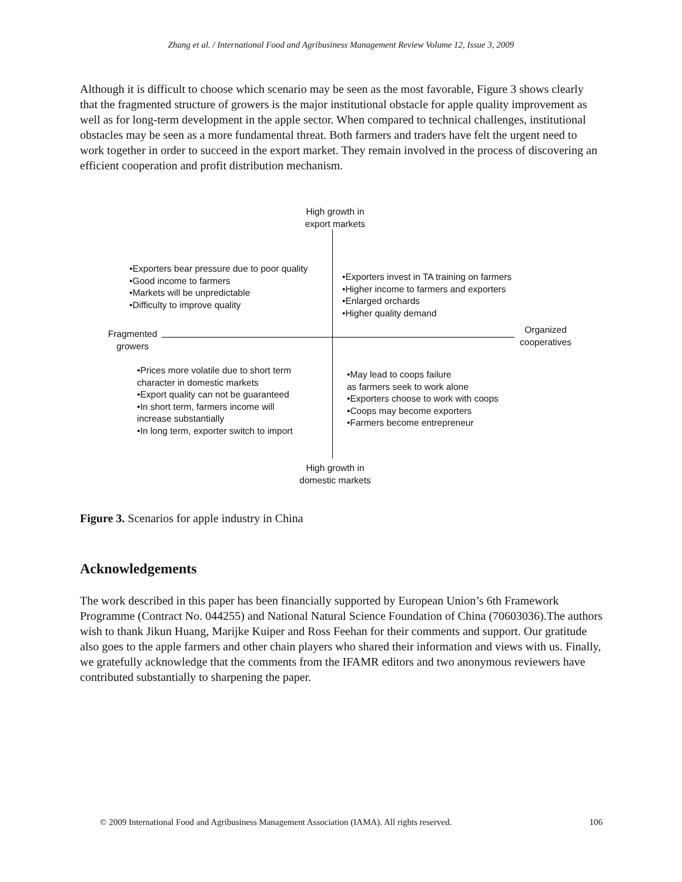Zhang et al. / International Food and Agribusiness Management Review Volume 12, Issue 3, 2009
Although it is difficult to choose which scenario may be seen as the most favorable, Figure 3 shows clearly that the fragmented structure of growers is the major institutional obstacle for apple quality improvement as well as for long-term development in the apple sector. When compared to technical challenges, institutional obstacles may be seen as a more fundamental threat. Both farmers and traders have felt the urgent need to work together in order to succeed in the export market. They remain involved in the process of discovering an efficient cooperation and profit distribution mechanism.
High growth in export markets
•Exporters bear pressure due to poor quality
•Good income to farmers
•Markets will be unpredictable
•Difficulty to improve quality
•Exporters invest in TA training on farmers
•Higher income to farmers and exporters
•Enlarged orchards
•Higher quality demand
Fragmented growers
Organized cooperatives
•Prices more volatile due to short term
character in domestic markets
•Export quality can not be guaranteed
•In short term, farmers income will
increase substantially
•In long term, exporter switch to import
•May lead to coops failure
as farmers seek to work alone
•Exporters choose to work with coops
•Coops may become exporters
•Farmers become entrepreneur
High growth in domestic markets
Figure 3. Scenarios for apple industry in China
Acknowledgements
The work described in this paper has been financially supported by European Union’s 6th Framework Programme (Contract No. 044255) and National Natural Science Foundation of China (70603036).The authors wish to thank Jikun Huang, Marijke Kuiper and Ross Feehan for their comments and support. Our gratitude also goes to the apple farmers and other chain players who shared their information and views with us. Finally, we gratefully acknowledge that the comments from the IFAMR editors and two anonymous reviewers have contributed substantially to sharpening the paper.
© 2009 International Food and Agribusiness Management Association (IAMA). All rights reserved. 106